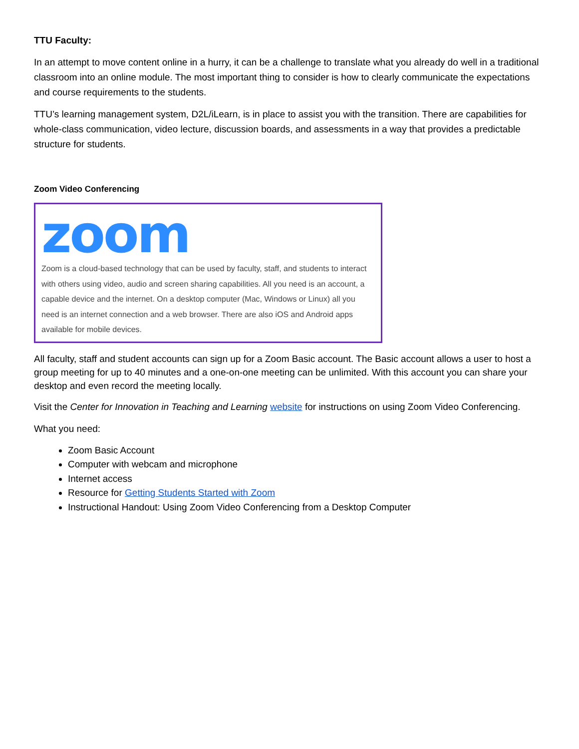TTU Faculty:
In an attempt to move content online in a hurry, it can be a challenge to translate what you already do well in a traditional classroom into an online module. The most important thing to consider is how to clearly communicate the expectations and course requirements to the students.
TTU’s learning management system, D2L/iLearn, is in place to assist you with the transition. There are capabilities for whole-class communication, video lecture, discussion boards, and assessments in a way that provides a predictable structure for students.
Zoom Video Conferencing
zoom
Zoom is a cloud-based technology that can be used by faculty, staff, and students to interact with others using video, audio and screen sharing capabilities. All you need is an account, a capable device and the internet. On a desktop computer (Mac, Windows or Linux) all you need is an internet connection and a web browser. There are also iOS and Android apps available for mobile devices.
All faculty, staff and student accounts can sign up for a Zoom Basic account. The Basic account allows a user to host a group meeting for up to 40 minutes and a one-on-one meeting can be unlimited. With this account you can share your desktop and even record the meeting locally.
Visit the Center for Innovation in Teaching and Learning website for instructions on using Zoom Video Conferencing.
What you need:
Zoom Basic Account
Computer with webcam and microphone
Internet access
Resource for Getting Students Started with Zoom
Instructional Handout: Using Zoom Video Conferencing from a Desktop Computer